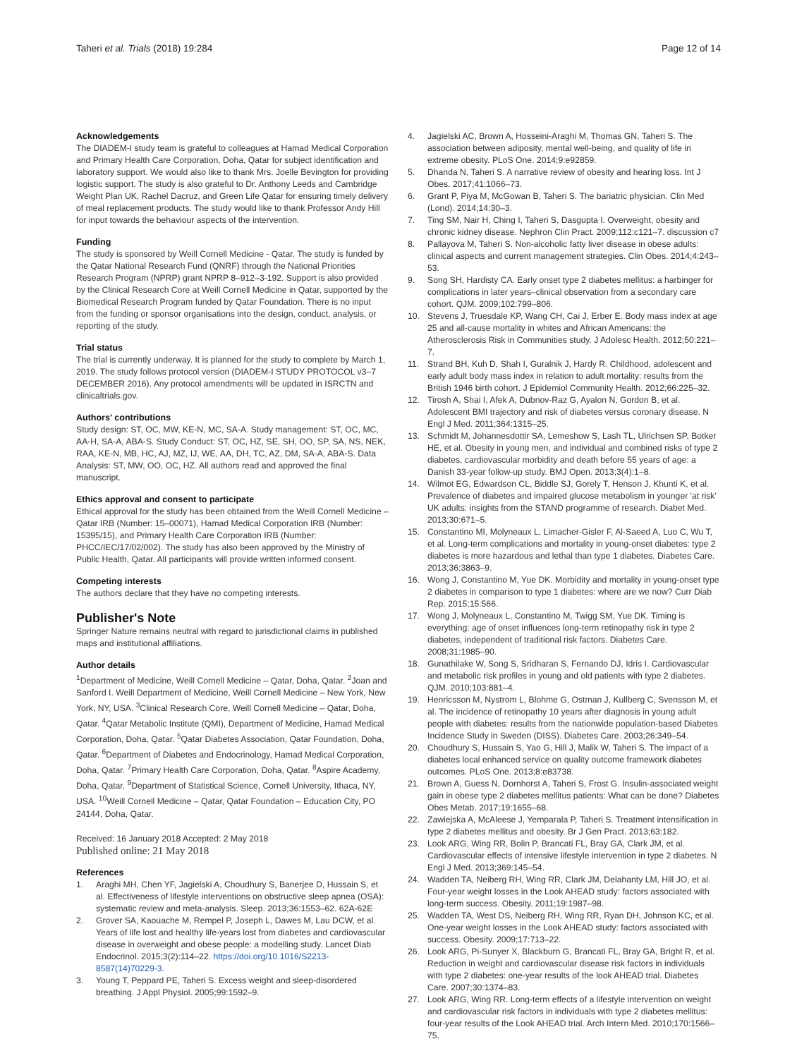Taheri et al. Trials (2018) 19:284 Page 12 of 14
Acknowledgements
The DIADEM-I study team is grateful to colleagues at Hamad Medical Corporation and Primary Health Care Corporation, Doha, Qatar for subject identification and laboratory support. We would also like to thank Mrs. Joelle Bevington for providing logistic support. The study is also grateful to Dr. Anthony Leeds and Cambridge Weight Plan UK, Rachel Dacruz, and Green Life Qatar for ensuring timely delivery of meal replacement products. The study would like to thank Professor Andy Hill for input towards the behaviour aspects of the intervention.
Funding
The study is sponsored by Weill Cornell Medicine - Qatar. The study is funded by the Qatar National Research Fund (QNRF) through the National Priorities Research Program (NPRP) grant NPRP 8–912–3-192. Support is also provided by the Clinical Research Core at Weill Cornell Medicine in Qatar, supported by the Biomedical Research Program funded by Qatar Foundation. There is no input from the funding or sponsor organisations into the design, conduct, analysis, or reporting of the study.
Trial status
The trial is currently underway. It is planned for the study to complete by March 1, 2019. The study follows protocol version (DIADEM-I STUDY PROTOCOL v3–7 DECEMBER 2016). Any protocol amendments will be updated in ISRCTN and clinicaltrials.gov.
Authors' contributions
Study design: ST, OC, MW, KE-N, MC, SA-A. Study management: ST, OC, MC, AA-H, SA-A, ABA-S. Study Conduct: ST, OC, HZ, SE, SH, OO, SP, SA, NS, NEK, RAA, KE-N, MB, HC, AJ, MZ, IJ, WE, AA, DH, TC, AZ, DM, SA-A, ABA-S. Data Analysis: ST, MW, OO, OC, HZ. All authors read and approved the final manuscript.
Ethics approval and consent to participate
Ethical approval for the study has been obtained from the Weill Cornell Medicine – Qatar IRB (Number: 15–00071), Hamad Medical Corporation IRB (Number: 15395/15), and Primary Health Care Corporation IRB (Number: PHCC/IEC/17/02/002). The study has also been approved by the Ministry of Public Health, Qatar. All participants will provide written informed consent.
Competing interests
The authors declare that they have no competing interests.
Publisher's Note
Springer Nature remains neutral with regard to jurisdictional claims in published maps and institutional affiliations.
Author details
<sup>1</sup> Department of Medicine, Weill Cornell Medicine – Qatar, Doha, Qatar. <sup>2</sup>Joan and Sanford I. Weill Department of Medicine, Weill Cornell Medicine – New York, New York, NY, USA. <sup>3</sup>Clinical Research Core, Weill Cornell Medicine – Qatar, Doha, Qatar. <sup>4</sup>Qatar Metabolic Institute (QMI), Department of Medicine, Hamad Medical Corporation, Doha, Qatar. <sup>5</sup>Qatar Diabetes Association, Qatar Foundation, Doha, Qatar. <sup>6</sup>Department of Diabetes and Endocrinology, Hamad Medical Corporation, Doha, Qatar. <sup>7</sup>Primary Health Care Corporation, Doha, Qatar. <sup>8</sup>Aspire Academy, Doha, Qatar. <sup>9</sup>Department of Statistical Science, Cornell University, Ithaca, NY, USA. <sup>10</sup>Weill Cornell Medicine – Qatar, Qatar Foundation – Education City, PO 24144, Doha, Qatar.
Received: 16 January 2018 Accepted: 2 May 2018
Published online: 21 May 2018
References
1. Araghi MH, Chen YF, Jagielski A, Choudhury S, Banerjee D, Hussain S, et al. Effectiveness of lifestyle interventions on obstructive sleep apnea (OSA): systematic review and meta-analysis. Sleep. 2013;36:1553–62. 62A-62E
2. Grover SA, Kaouache M, Rempel P, Joseph L, Dawes M, Lau DCW, et al. Years of life lost and healthy life-years lost from diabetes and cardiovascular disease in overweight and obese people: a modelling study. Lancet Diab Endocrinol. 2015;3(2):114–22. https://doi.org/10.1016/S2213-8587(14)70229-3.
3. Young T, Peppard PE, Taheri S. Excess weight and sleep-disordered breathing. J Appl Physiol. 2005;99:1592–9.
4. Jagielski AC, Brown A, Hosseini-Araghi M, Thomas GN, Taheri S. The association between adiposity, mental well-being, and quality of life in extreme obesity. PLoS One. 2014;9:e92859.
5. Dhanda N, Taheri S. A narrative review of obesity and hearing loss. Int J Obes. 2017;41:1066–73.
6. Grant P, Piya M, McGowan B, Taheri S. The bariatric physician. Clin Med (Lond). 2014;14:30–3.
7. Ting SM, Nair H, Ching I, Taheri S, Dasgupta I. Overweight, obesity and chronic kidney disease. Nephron Clin Pract. 2009;112:c121–7. discussion c7
8. Pallayova M, Taheri S. Non-alcoholic fatty liver disease in obese adults: clinical aspects and current management strategies. Clin Obes. 2014;4:243–53.
9. Song SH, Hardisty CA. Early onset type 2 diabetes mellitus: a harbinger for complications in later years–clinical observation from a secondary care cohort. QJM. 2009;102:799–806.
10. Stevens J, Truesdale KP, Wang CH, Cai J, Erber E. Body mass index at age 25 and all-cause mortality in whites and African Americans: the Atherosclerosis Risk in Communities study. J Adolesc Health. 2012;50:221–7.
11. Strand BH, Kuh D, Shah I, Guralnik J, Hardy R. Childhood, adolescent and early adult body mass index in relation to adult mortality: results from the British 1946 birth cohort. J Epidemiol Community Health. 2012;66:225–32.
12. Tirosh A, Shai I, Afek A, Dubnov-Raz G, Ayalon N, Gordon B, et al. Adolescent BMI trajectory and risk of diabetes versus coronary disease. N Engl J Med. 2011;364:1315–25.
13. Schmidt M, Johannesdottir SA, Lemeshow S, Lash TL, Ulrichsen SP, Botker HE, et al. Obesity in young men, and individual and combined risks of type 2 diabetes, cardiovascular morbidity and death before 55 years of age: a Danish 33-year follow-up study. BMJ Open. 2013;3(4):1–8.
14. Wilmot EG, Edwardson CL, Biddle SJ, Gorely T, Henson J, Khunti K, et al. Prevalence of diabetes and impaired glucose metabolism in younger 'at risk' UK adults: insights from the STAND programme of research. Diabet Med. 2013;30:671–5.
15. Constantino MI, Molyneaux L, Limacher-Gisler F, Al-Saeed A, Luo C, Wu T, et al. Long-term complications and mortality in young-onset diabetes: type 2 diabetes is more hazardous and lethal than type 1 diabetes. Diabetes Care. 2013;36:3863–9.
16. Wong J, Constantino M, Yue DK. Morbidity and mortality in young-onset type 2 diabetes in comparison to type 1 diabetes: where are we now? Curr Diab Rep. 2015;15:566.
17. Wong J, Molyneaux L, Constantino M, Twigg SM, Yue DK. Timing is everything: age of onset influences long-term retinopathy risk in type 2 diabetes, independent of traditional risk factors. Diabetes Care. 2008;31:1985–90.
18. Gunathilake W, Song S, Sridharan S, Fernando DJ, Idris I. Cardiovascular and metabolic risk profiles in young and old patients with type 2 diabetes. QJM. 2010;103:881–4.
19. Henricsson M, Nystrom L, Blohme G, Ostman J, Kullberg C, Svensson M, et al. The incidence of retinopathy 10 years after diagnosis in young adult people with diabetes: results from the nationwide population-based Diabetes Incidence Study in Sweden (DISS). Diabetes Care. 2003;26:349–54.
20. Choudhury S, Hussain S, Yao G, Hill J, Malik W, Taheri S. The impact of a diabetes local enhanced service on quality outcome framework diabetes outcomes. PLoS One. 2013;8:e83738.
21. Brown A, Guess N, Dornhorst A, Taheri S, Frost G. Insulin-associated weight gain in obese type 2 diabetes mellitus patients: What can be done? Diabetes Obes Metab. 2017;19:1655–68.
22. Zawiejska A, McAleese J, Yemparala P, Taheri S. Treatment intensification in type 2 diabetes mellitus and obesity. Br J Gen Pract. 2013;63:182.
23. Look ARG, Wing RR, Bolin P, Brancati FL, Bray GA, Clark JM, et al. Cardiovascular effects of intensive lifestyle intervention in type 2 diabetes. N Engl J Med. 2013;369:145–54.
24. Wadden TA, Neiberg RH, Wing RR, Clark JM, Delahanty LM, Hill JO, et al. Four-year weight losses in the Look AHEAD study: factors associated with long-term success. Obesity. 2011;19:1987–98.
25. Wadden TA, West DS, Neiberg RH, Wing RR, Ryan DH, Johnson KC, et al. One-year weight losses in the Look AHEAD study: factors associated with success. Obesity. 2009;17:713–22.
26. Look ARG, Pi-Sunyer X, Blackburn G, Brancati FL, Bray GA, Bright R, et al. Reduction in weight and cardiovascular disease risk factors in individuals with type 2 diabetes: one-year results of the look AHEAD trial. Diabetes Care. 2007;30:1374–83.
27. Look ARG, Wing RR. Long-term effects of a lifestyle intervention on weight and cardiovascular risk factors in individuals with type 2 diabetes mellitus: four-year results of the Look AHEAD trial. Arch Intern Med. 2010;170:1566–75.